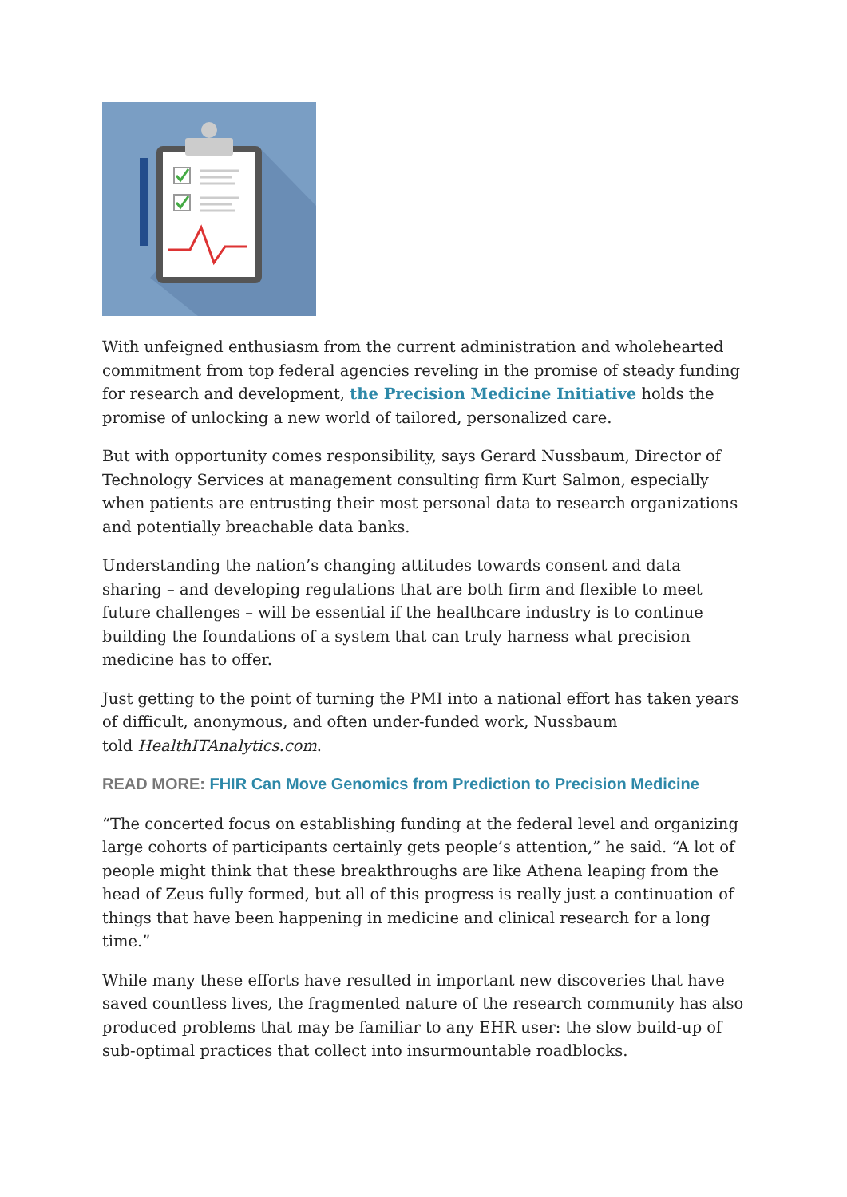With unfeigned enthusiasm from the current administration and wholehearted commitment from top federal agencies reveling in the promise of steady funding for research and development, the Precision Medicine Initiative holds the promise of unlocking a new world of tailored, personalized care.
But with opportunity comes responsibility, says Gerard Nussbaum, Director of Technology Services at management consulting firm Kurt Salmon, especially when patients are entrusting their most personal data to research organizations and potentially breachable data banks.
Understanding the nation’s changing attitudes towards consent and data sharing – and developing regulations that are both firm and flexible to meet future challenges – will be essential if the healthcare industry is to continue building the foundations of a system that can truly harness what precision medicine has to offer.
Just getting to the point of turning the PMI into a national effort has taken years of difficult, anonymous, and often under-funded work, Nussbaum
told HealthITAnalytics.com.
READ MORE: FHIR Can Move Genomics from Prediction to Precision Medicine
“The concerted focus on establishing funding at the federal level and organizing large cohorts of participants certainly gets people’s attention,” he said. “A lot of people might think that these breakthroughs are like Athena leaping from the head of Zeus fully formed, but all of this progress is really just a continuation of things that have been happening in medicine and clinical research for a long time.”
While many these efforts have resulted in important new discoveries that have saved countless lives, the fragmented nature of the research community has also produced problems that may be familiar to any EHR user: the slow build-up of sub-optimal practices that collect into insurmountable roadblocks.